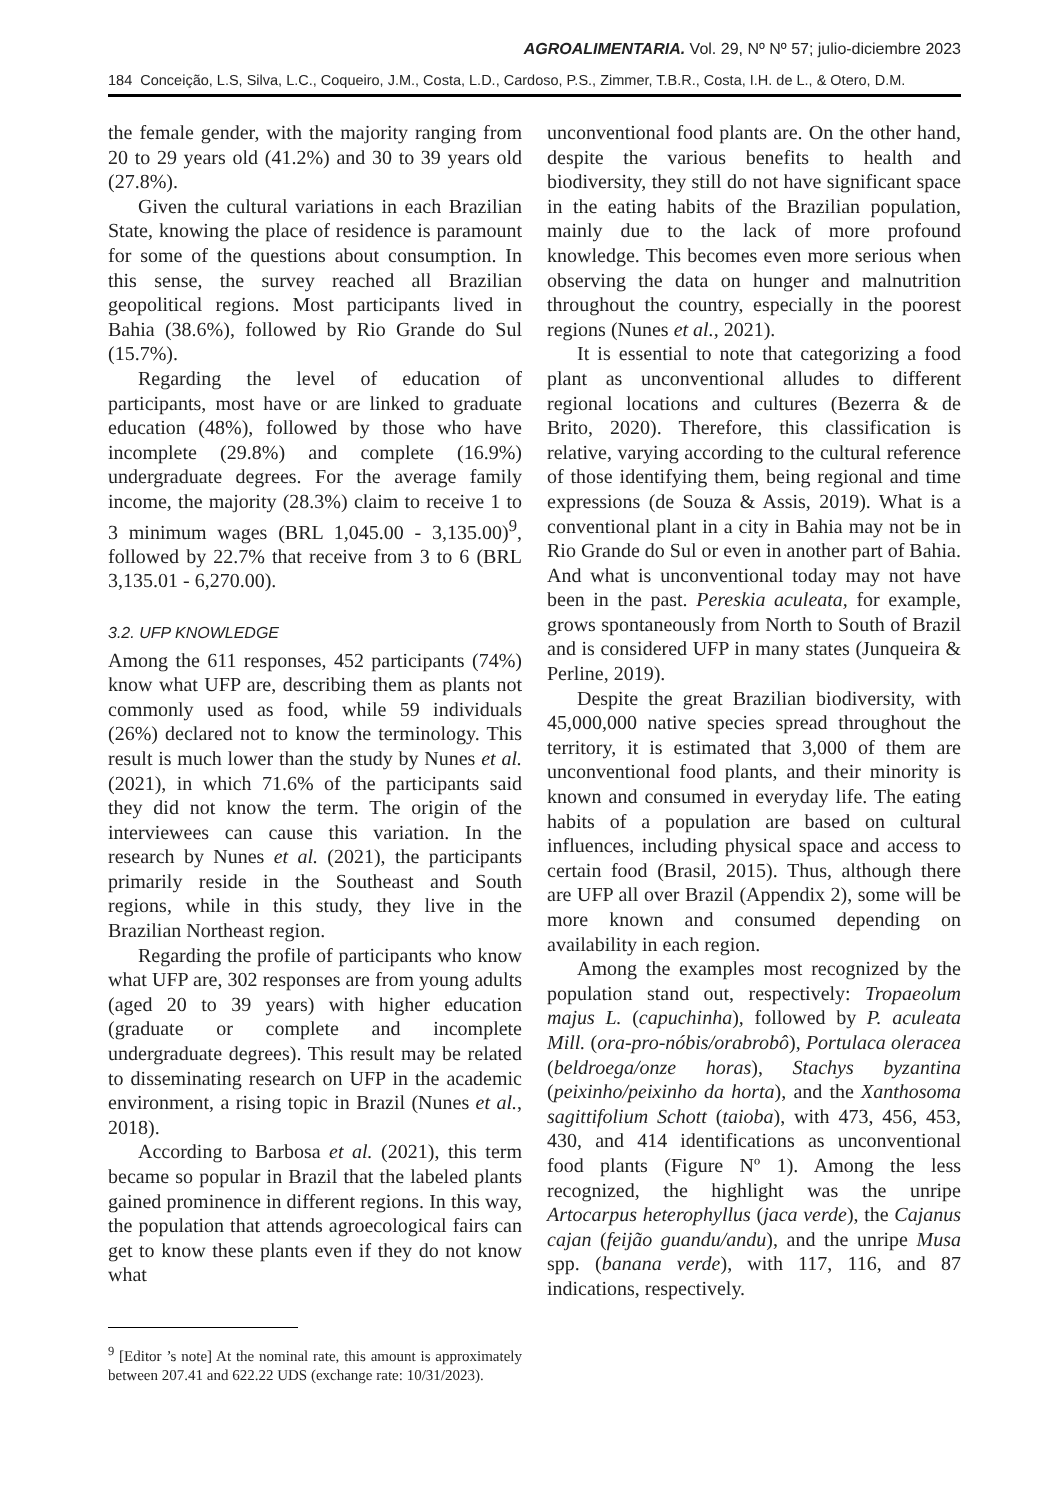AGROALIMENTARIA. Vol. 29, Nº Nº 57; julio-diciembre 2023
184 Conceição, L.S, Silva, L.C., Coqueiro, J.M., Costa, L.D., Cardoso, P.S., Zimmer, T.B.R., Costa, I.H. de L., & Otero, D.M.
the female gender, with the majority ranging from 20 to 29 years old (41.2%) and 30 to 39 years old (27.8%).
Given the cultural variations in each Brazilian State, knowing the place of residence is paramount for some of the questions about consumption. In this sense, the survey reached all Brazilian geopolitical regions. Most participants lived in Bahia (38.6%), followed by Rio Grande do Sul (15.7%).
Regarding the level of education of participants, most have or are linked to graduate education (48%), followed by those who have incomplete (29.8%) and complete (16.9%) undergraduate degrees. For the average family income, the majority (28.3%) claim to receive 1 to 3 minimum wages (BRL 1,045.00 - 3,135.00)<sup>9</sup>, followed by 22.7% that receive from 3 to 6 (BRL 3,135.01 - 6,270.00).
3.2. UFP KNOWLEDGE
Among the 611 responses, 452 participants (74%) know what UFP are, describing them as plants not commonly used as food, while 59 individuals (26%) declared not to know the terminology. This result is much lower than the study by Nunes et al. (2021), in which 71.6% of the participants said they did not know the term. The origin of the interviewees can cause this variation. In the research by Nunes et al. (2021), the participants primarily reside in the Southeast and South regions, while in this study, they live in the Brazilian Northeast region.
Regarding the profile of participants who know what UFP are, 302 responses are from young adults (aged 20 to 39 years) with higher education (graduate or complete and incomplete undergraduate degrees). This result may be related to disseminating research on UFP in the academic environment, a rising topic in Brazil (Nunes et al., 2018).
According to Barbosa et al. (2021), this term became so popular in Brazil that the labeled plants gained prominence in different regions. In this way, the population that attends agroecological fairs can get to know these plants even if they do not know what
<sup>9</sup> [Editor ’s note] At the nominal rate, this amount is approximately between 207.41 and 622.22 UDS (exchange rate: 10/31/2023).
unconventional food plants are. On the other hand, despite the various benefits to health and biodiversity, they still do not have significant space in the eating habits of the Brazilian population, mainly due to the lack of more profound knowledge. This becomes even more serious when observing the data on hunger and malnutrition throughout the country, especially in the poorest regions (Nunes et al., 2021).
It is essential to note that categorizing a food plant as unconventional alludes to different regional locations and cultures (Bezerra & de Brito, 2020). Therefore, this classification is relative, varying according to the cultural reference of those identifying them, being regional and time expressions (de Souza & Assis, 2019). What is a conventional plant in a city in Bahia may not be in Rio Grande do Sul or even in another part of Bahia. And what is unconventional today may not have been in the past. Pereskia aculeata, for example, grows spontaneously from North to South of Brazil and is considered UFP in many states (Junqueira & Perline, 2019).
Despite the great Brazilian biodiversity, with 45,000,000 native species spread throughout the territory, it is estimated that 3,000 of them are unconventional food plants, and their minority is known and consumed in everyday life. The eating habits of a population are based on cultural influences, including physical space and access to certain food (Brasil, 2015). Thus, although there are UFP all over Brazil (Appendix 2), some will be more known and consumed depending on availability in each region.
Among the examples most recognized by the population stand out, respectively: Tropaeolum majus L. (capuchinha), followed by P. aculeata Mill. (ora-pro-nóbis/orabrobô), Portulaca oleracea (beldroega/onze horas), Stachys byzantina (peixinho/peixinho da horta), and the Xanthosoma sagittifolium Schott (taioba), with 473, 456, 453, 430, and 414 identifications as unconventional food plants (Figure Nº 1). Among the less recognized, the highlight was the unripe Artocarpus heterophyllus (jaca verde), the Cajanus cajan (feijão guandu/andu), and the unripe Musa spp. (banana verde), with 117, 116, and 87 indications, respectively.